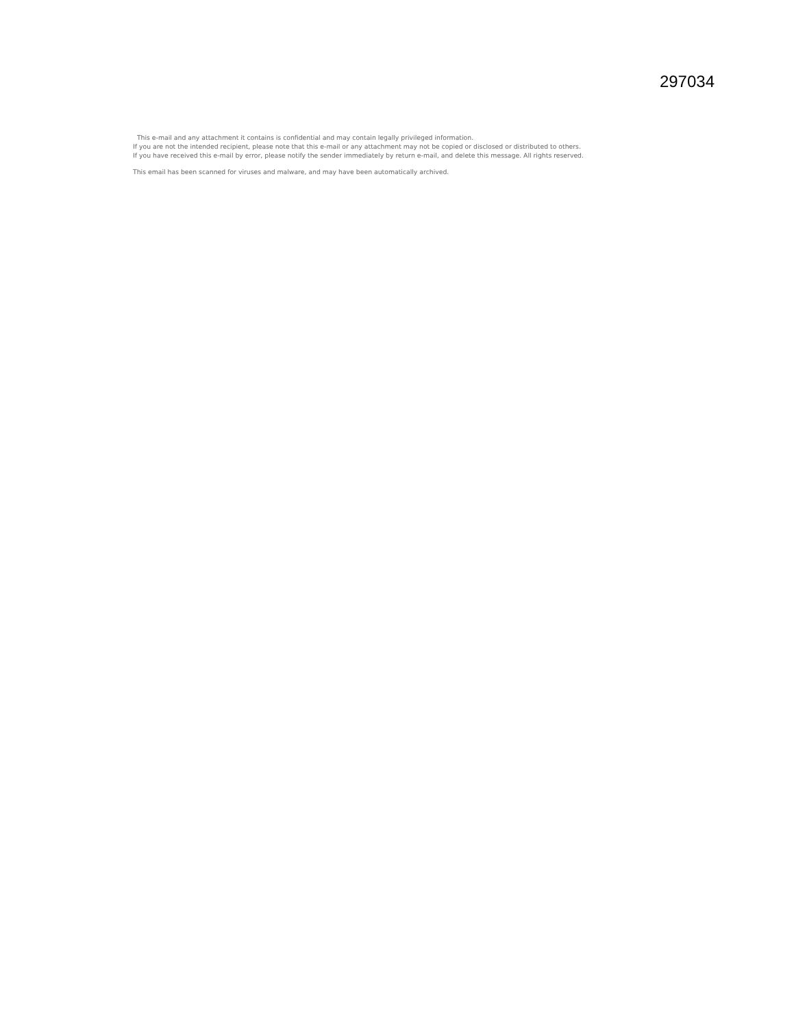297034
This e-mail and any attachment it contains is confidential and may contain legally privileged information.
If you are not the intended recipient, please note that this e-mail or any attachment may not be copied or disclosed or distributed to others.
If you have received this e-mail by error, please notify the sender immediately by return e-mail, and delete this message. All rights reserved.
This email has been scanned for viruses and malware, and may have been automatically archived.